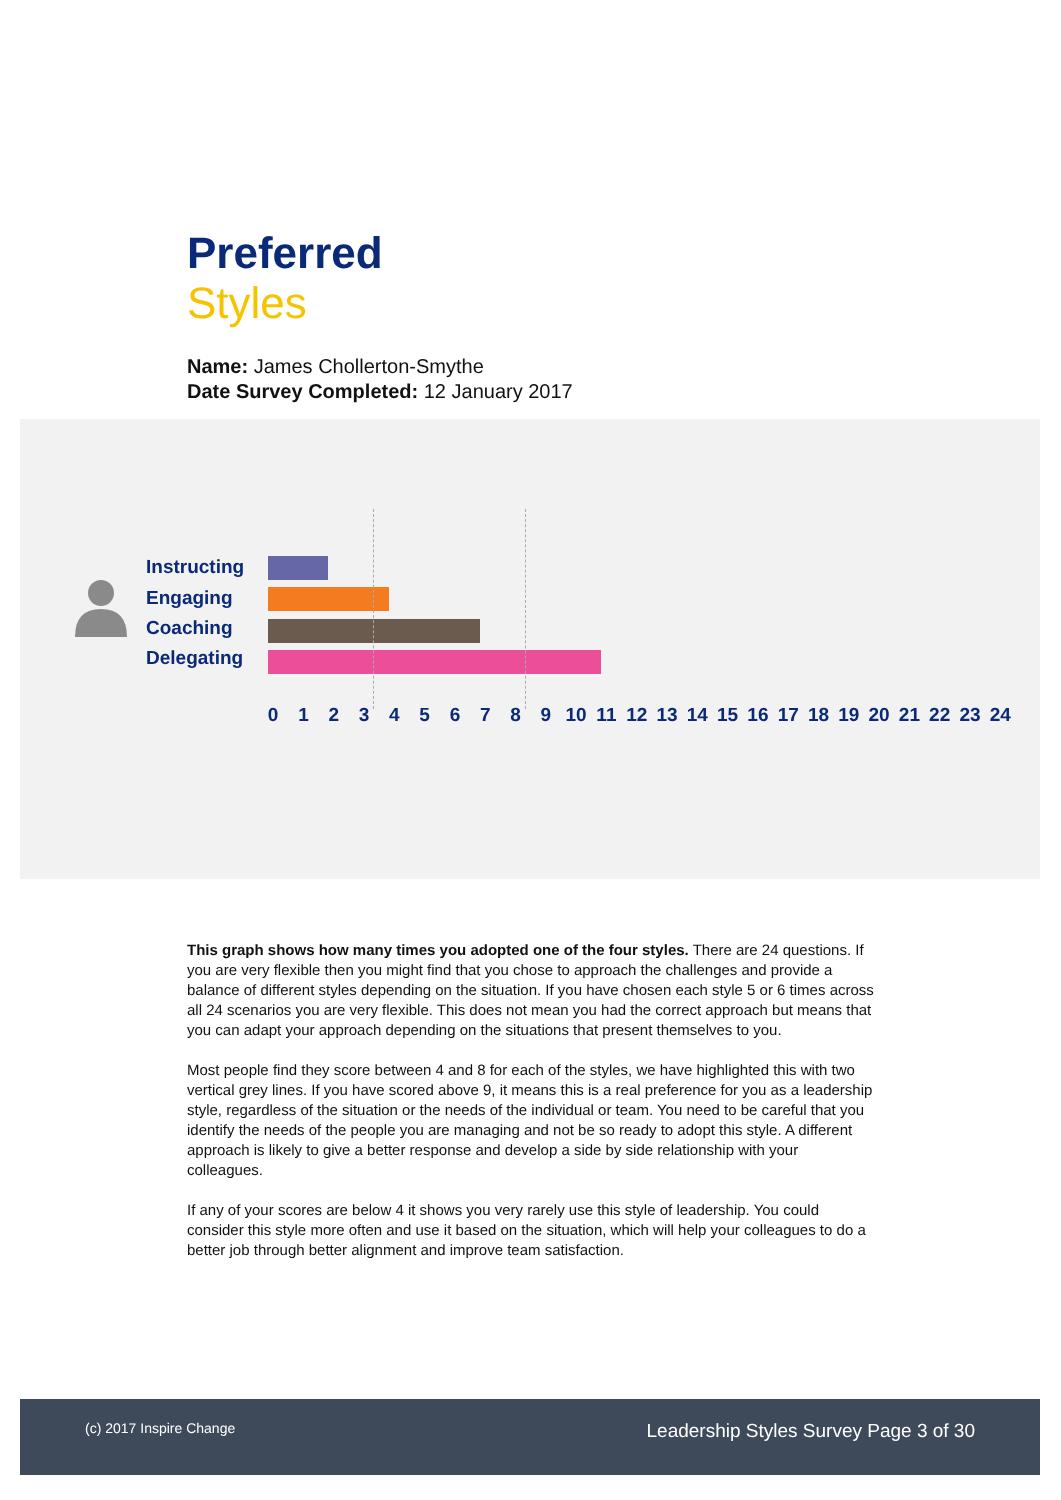Preferred
Styles
Name: James Chollerton-Smythe
Date Survey Completed: 12 January 2017
Instructing
Engaging
Coaching
Delegating
0 1 2 3 4 5 6 7 8 9 10 11 12 13 14 15 16 17 18 19 20 21 22 23 24
This graph shows how many times you adopted one of the four styles. There are 24 questions. If you are very flexible then you might find that you chose to approach the challenges and provide a balance of different styles depending on the situation. If you have chosen each style 5 or 6 times across all 24 scenarios you are very flexible. This does not mean you had the correct approach but means that you can adapt your approach depending on the situations that present themselves to you.
Most people find they score between 4 and 8 for each of the styles, we have highlighted this with two vertical grey lines. If you have scored above 9, it means this is a real preference for you as a leadership style, regardless of the situation or the needs of the individual or team. You need to be careful that you identify the needs of the people you are managing and not be so ready to adopt this style. A different approach is likely to give a better response and develop a side by side relationship with your colleagues.
If any of your scores are below 4 it shows you very rarely use this style of leadership. You could consider this style more often and use it based on the situation, which will help your colleagues to do a better job through better alignment and improve team satisfaction.
(c) 2017 Inspire Change
Leadership Styles Survey Page 3 of 30